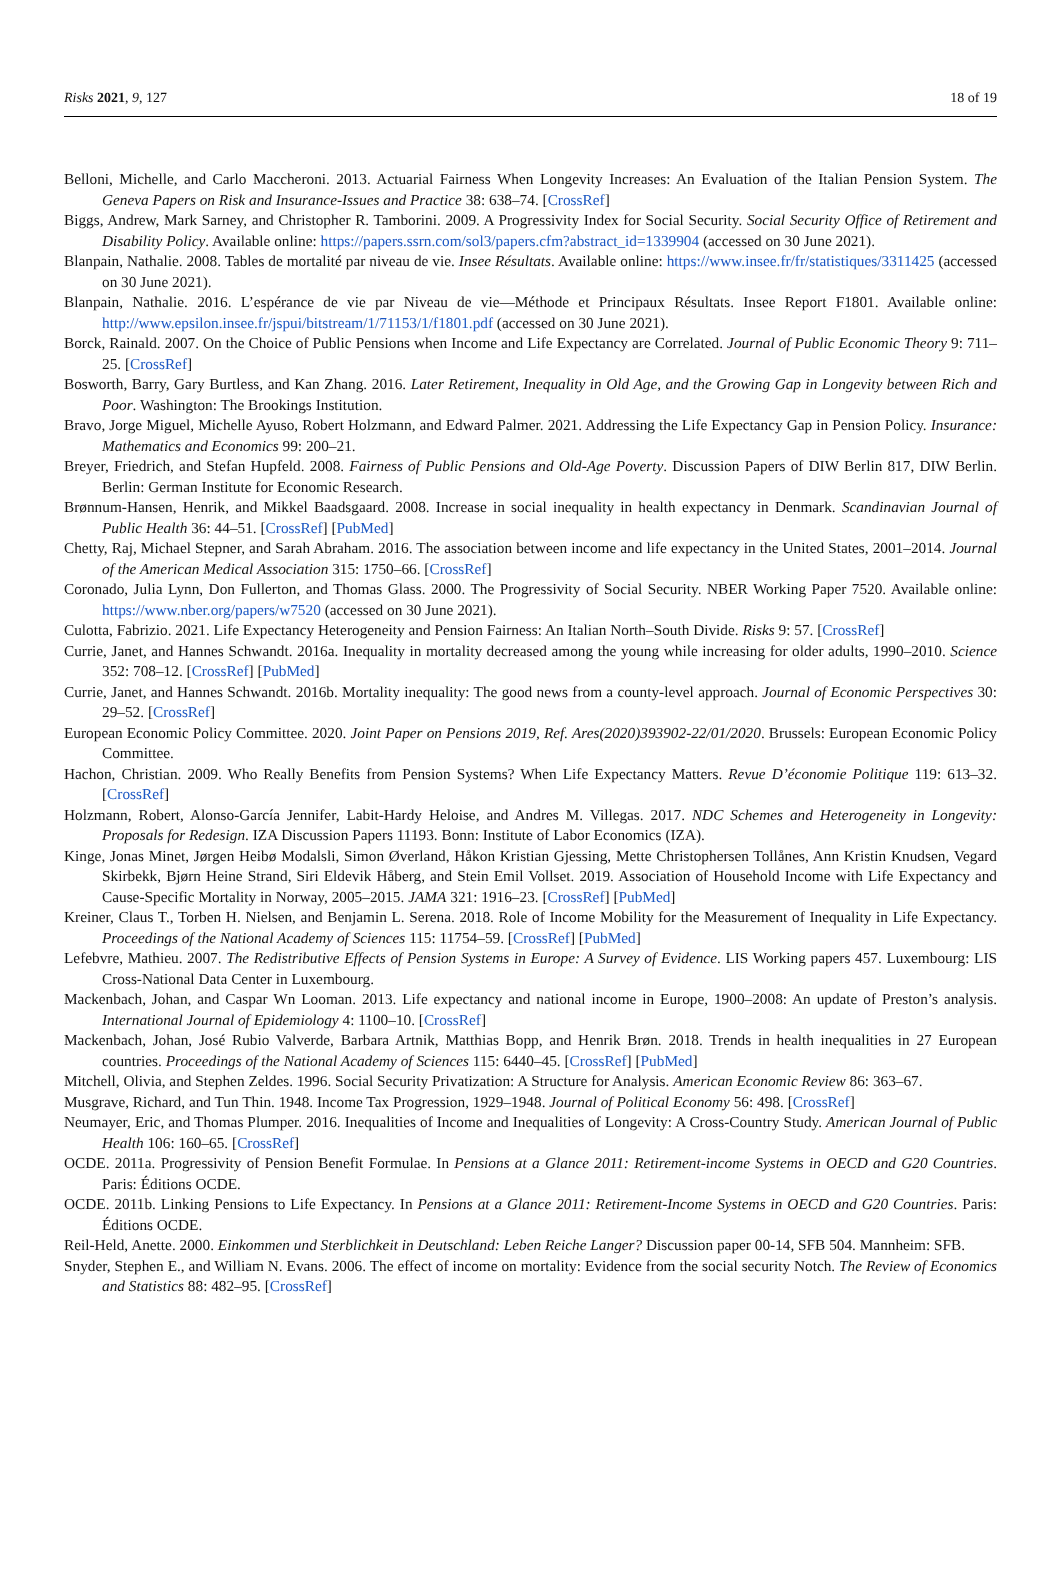Risks 2021, 9, 127 18 of 19
Belloni, Michelle, and Carlo Maccheroni. 2013. Actuarial Fairness When Longevity Increases: An Evaluation of the Italian Pension System. The Geneva Papers on Risk and Insurance-Issues and Practice 38: 638–74. [CrossRef]
Biggs, Andrew, Mark Sarney, and Christopher R. Tamborini. 2009. A Progressivity Index for Social Security. Social Security Office of Retirement and Disability Policy. Available online: https://papers.ssrn.com/sol3/papers.cfm?abstract_id=1339904 (accessed on 30 June 2021).
Blanpain, Nathalie. 2008. Tables de mortalité par niveau de vie. Insee Résultats. Available online: https://www.insee.fr/fr/statistiques/3311425 (accessed on 30 June 2021).
Blanpain, Nathalie. 2016. L’espérance de vie par Niveau de vie—Méthode et Principaux Résultats. Insee Report F1801. Available online: http://www.epsilon.insee.fr/jspui/bitstream/1/71153/1/f1801.pdf (accessed on 30 June 2021).
Borck, Rainald. 2007. On the Choice of Public Pensions when Income and Life Expectancy are Correlated. Journal of Public Economic Theory 9: 711–25. [CrossRef]
Bosworth, Barry, Gary Burtless, and Kan Zhang. 2016. Later Retirement, Inequality in Old Age, and the Growing Gap in Longevity between Rich and Poor. Washington: The Brookings Institution.
Bravo, Jorge Miguel, Michelle Ayuso, Robert Holzmann, and Edward Palmer. 2021. Addressing the Life Expectancy Gap in Pension Policy. Insurance: Mathematics and Economics 99: 200–21.
Breyer, Friedrich, and Stefan Hupfeld. 2008. Fairness of Public Pensions and Old-Age Poverty. Discussion Papers of DIW Berlin 817, DIW Berlin. Berlin: German Institute for Economic Research.
Brønnum-Hansen, Henrik, and Mikkel Baadsgaard. 2008. Increase in social inequality in health expectancy in Denmark. Scandinavian Journal of Public Health 36: 44–51. [CrossRef] [PubMed]
Chetty, Raj, Michael Stepner, and Sarah Abraham. 2016. The association between income and life expectancy in the United States, 2001–2014. Journal of the American Medical Association 315: 1750–66. [CrossRef]
Coronado, Julia Lynn, Don Fullerton, and Thomas Glass. 2000. The Progressivity of Social Security. NBER Working Paper 7520. Available online: https://www.nber.org/papers/w7520 (accessed on 30 June 2021).
Culotta, Fabrizio. 2021. Life Expectancy Heterogeneity and Pension Fairness: An Italian North–South Divide. Risks 9: 57. [CrossRef]
Currie, Janet, and Hannes Schwandt. 2016a. Inequality in mortality decreased among the young while increasing for older adults, 1990–2010. Science 352: 708–12. [CrossRef] [PubMed]
Currie, Janet, and Hannes Schwandt. 2016b. Mortality inequality: The good news from a county-level approach. Journal of Economic Perspectives 30: 29–52. [CrossRef]
European Economic Policy Committee. 2020. Joint Paper on Pensions 2019, Ref. Ares(2020)393902-22/01/2020. Brussels: European Economic Policy Committee.
Hachon, Christian. 2009. Who Really Benefits from Pension Systems? When Life Expectancy Matters. Revue D’économie Politique 119: 613–32. [CrossRef]
Holzmann, Robert, Alonso-García Jennifer, Labit-Hardy Heloise, and Andres M. Villegas. 2017. NDC Schemes and Heterogeneity in Longevity: Proposals for Redesign. IZA Discussion Papers 11193. Bonn: Institute of Labor Economics (IZA).
Kinge, Jonas Minet, Jørgen Heibø Modalsli, Simon Øverland, Håkon Kristian Gjessing, Mette Christophersen Tollånes, Ann Kristin Knudsen, Vegard Skirbekk, Bjørn Heine Strand, Siri Eldevik Håberg, and Stein Emil Vollset. 2019. Association of Household Income with Life Expectancy and Cause-Specific Mortality in Norway, 2005–2015. JAMA 321: 1916–23. [CrossRef] [PubMed]
Kreiner, Claus T., Torben H. Nielsen, and Benjamin L. Serena. 2018. Role of Income Mobility for the Measurement of Inequality in Life Expectancy. Proceedings of the National Academy of Sciences 115: 11754–59. [CrossRef] [PubMed]
Lefebvre, Mathieu. 2007. The Redistributive Effects of Pension Systems in Europe: A Survey of Evidence. LIS Working papers 457. Luxembourg: LIS Cross-National Data Center in Luxembourg.
Mackenbach, Johan, and Caspar Wn Looman. 2013. Life expectancy and national income in Europe, 1900–2008: An update of Preston’s analysis. International Journal of Epidemiology 4: 1100–10. [CrossRef]
Mackenbach, Johan, José Rubio Valverde, Barbara Artnik, Matthias Bopp, and Henrik Brøn. 2018. Trends in health inequalities in 27 European countries. Proceedings of the National Academy of Sciences 115: 6440–45. [CrossRef] [PubMed]
Mitchell, Olivia, and Stephen Zeldes. 1996. Social Security Privatization: A Structure for Analysis. American Economic Review 86: 363–67.
Musgrave, Richard, and Tun Thin. 1948. Income Tax Progression, 1929–1948. Journal of Political Economy 56: 498. [CrossRef]
Neumayer, Eric, and Thomas Plumper. 2016. Inequalities of Income and Inequalities of Longevity: A Cross-Country Study. American Journal of Public Health 106: 160–65. [CrossRef]
OCDE. 2011a. Progressivity of Pension Benefit Formulae. In Pensions at a Glance 2011: Retirement-income Systems in OECD and G20 Countries. Paris: Éditions OCDE.
OCDE. 2011b. Linking Pensions to Life Expectancy. In Pensions at a Glance 2011: Retirement-Income Systems in OECD and G20 Countries. Paris: Éditions OCDE.
Reil-Held, Anette. 2000. Einkommen und Sterblichkeit in Deutschland: Leben Reiche Langer? Discussion paper 00-14, SFB 504. Mannheim: SFB.
Snyder, Stephen E., and William N. Evans. 2006. The effect of income on mortality: Evidence from the social security Notch. The Review of Economics and Statistics 88: 482–95. [CrossRef]